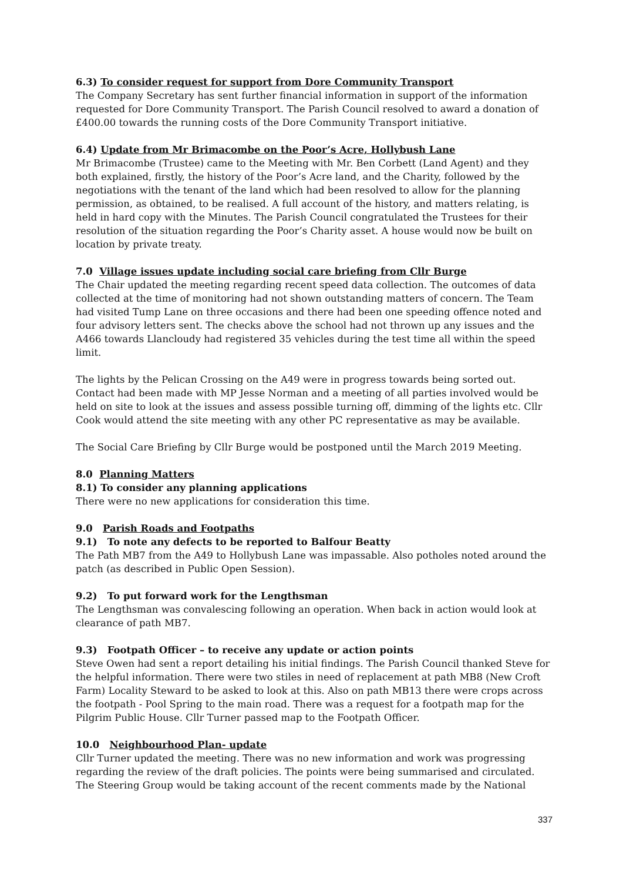6.3) To consider request for support from Dore Community Transport
The Company Secretary has sent further financial information in support of the information requested for Dore Community Transport. The Parish Council resolved to award a donation of £400.00 towards the running costs of the Dore Community Transport initiative.
6.4) Update from Mr Brimacombe on the Poor’s Acre, Hollybush Lane
Mr Brimacombe (Trustee) came to the Meeting with Mr. Ben Corbett (Land Agent) and they both explained, firstly, the history of the Poor’s Acre land, and the Charity, followed by the negotiations with the tenant of the land which had been resolved to allow for the planning permission, as obtained, to be realised. A full account of the history, and matters relating, is held in hard copy with the Minutes. The Parish Council congratulated the Trustees for their resolution of the situation regarding the Poor’s Charity asset. A house would now be built on location by private treaty.
7.0 Village issues update including social care briefing from Cllr Burge
The Chair updated the meeting regarding recent speed data collection. The outcomes of data collected at the time of monitoring had not shown outstanding matters of concern. The Team had visited Tump Lane on three occasions and there had been one speeding offence noted and four advisory letters sent. The checks above the school had not thrown up any issues and the A466 towards Llancloudy had registered 35 vehicles during the test time all within the speed limit.
The lights by the Pelican Crossing on the A49 were in progress towards being sorted out. Contact had been made with MP Jesse Norman and a meeting of all parties involved would be held on site to look at the issues and assess possible turning off, dimming of the lights etc. Cllr Cook would attend the site meeting with any other PC representative as may be available.
The Social Care Briefing by Cllr Burge would be postponed until the March 2019 Meeting.
8.0 Planning Matters
8.1) To consider any planning applications
There were no new applications for consideration this time.
9.0 Parish Roads and Footpaths
9.1) To note any defects to be reported to Balfour Beatty
The Path MB7 from the A49 to Hollybush Lane was impassable. Also potholes noted around the patch (as described in Public Open Session).
9.2) To put forward work for the Lengthsman
The Lengthsman was convalescing following an operation. When back in action would look at clearance of path MB7.
9.3) Footpath Officer – to receive any update or action points
Steve Owen had sent a report detailing his initial findings. The Parish Council thanked Steve for the helpful information. There were two stiles in need of replacement at path MB8 (New Croft Farm) Locality Steward to be asked to look at this. Also on path MB13 there were crops across the footpath - Pool Spring to the main road. There was a request for a footpath map for the Pilgrim Public House. Cllr Turner passed map to the Footpath Officer.
10.0 Neighbourhood Plan- update
Cllr Turner updated the meeting. There was no new information and work was progressing regarding the review of the draft policies. The points were being summarised and circulated. The Steering Group would be taking account of the recent comments made by the National
337